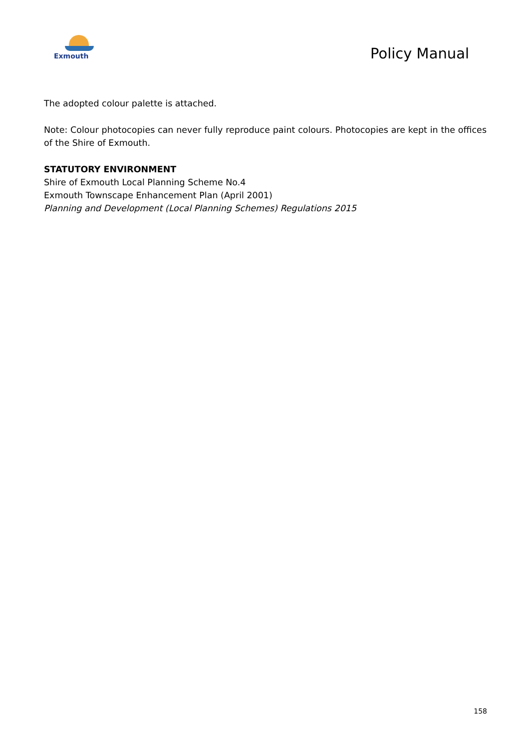Exmouth
Policy Manual
The adopted colour palette is attached.
Note: Colour photocopies can never fully reproduce paint colours. Photocopies are kept in the offices of the Shire of Exmouth.
STATUTORY ENVIRONMENT
Shire of Exmouth Local Planning Scheme No.4
Exmouth Townscape Enhancement Plan (April 2001)
Planning and Development (Local Planning Schemes) Regulations 2015
158